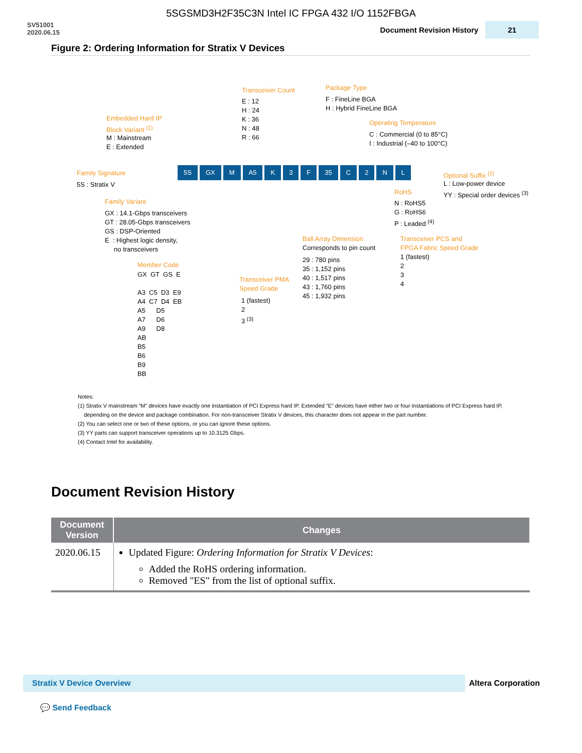5SGSMD3H2F35C3N Intel IC FPGA 432 I/O 1152FBGA
SV51001
2020.06.15
Document Revision History 21
Figure 2: Ordering Information for Stratix V Devices
Transceiver Count
E : 12 H : 24 K : 36 N : 48 R : 66
Package Type
F : FineLine BGA H : Hybrid FineLine BGA
Operating Temperature
C : Commercial (0 to 85°C) I : Industrial (–40 to 100°C)
Embedded Hard IP Block Variant <sup>(1)</sup>
M : Mainstream E : Extended
Family Signature
5S : Stratix V
5S GX M A5 K 3 F 35 C 2 NL
Optional Suffix <sup>(2)</sup>
L : Low-power device YY : Special order devices <sup>(3)</sup>
RoHS
N : RoHS5 G : RoHS6 P : Leaded <sup>(4)</sup>
Family Variant
GX : 14.1-Gbps transceivers GT : 28.05-Gbps transceivers GS : DSP-Oriented E : Highest logic density, no transceivers
Ball Array Dimension
Corresponds to pin count
29 : 780 pins 35 : 1,152 pins 40 : 1,517 pins 43 : 1,760 pins 45 : 1,932 pins
Transceiver PCS and FPGA Fabric Speed Grade
1 (fastest) 2 3 4
Member Code
GX GT GS E A3 C5 D3 E9 A4 C7 D4 EB A5 D5 A7 D6 A9 D8 AB B5 B6 B9 BB
Transceiver PMA Speed Grade
1 (fastest) 2 3 <sup>(3)</sup>
Notes:
(1) Stratix V mainstream “M” devices have exactly one instantiation of PCI Express hard IP. Extended “E” devices have either two or four instantiations of PCI Express hard IP,
depending on the device and package combination. For non-transceiver Stratix V devices, this character does not appear in the part number.
(2) You can select one or two of these options, or you can ignore these options.
(3) YY parts can support transceiver operations up to 10.3125 Gbps.
(4) Contact Intel for availability.
Document Revision History
| Document Version | Changes |
| --- | --- |
| 2020.06.15 | Updated Figure: Ordering Information for Stratix V Devices : Added the RoHS ordering information. Removed "ES" from the list of optional suffix. |
Stratix V Device Overview
Altera Corporation
💬 Send Feedback